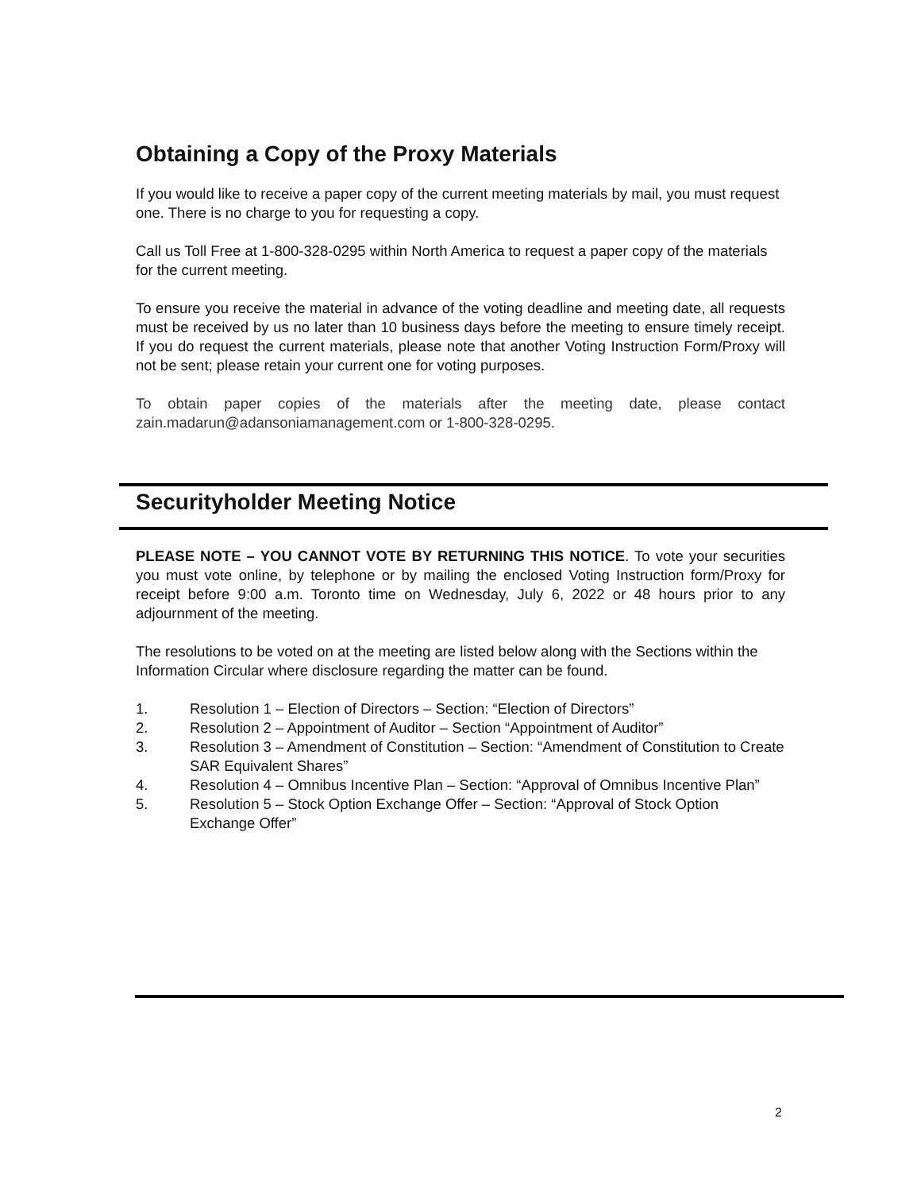Obtaining a Copy of the Proxy Materials
If you would like to receive a paper copy of the current meeting materials by mail, you must request one. There is no charge to you for requesting a copy.
Call us Toll Free at 1-800-328-0295 within North America to request a paper copy of the materials for the current meeting.
To ensure you receive the material in advance of the voting deadline and meeting date, all requests must be received by us no later than 10 business days before the meeting to ensure timely receipt. If you do request the current materials, please note that another Voting Instruction Form/Proxy will not be sent; please retain your current one for voting purposes.
To obtain paper copies of the materials after the meeting date, please contact zain.madarun@adansoniamanagement.com or 1-800-328-0295.
Securityholder Meeting Notice
PLEASE NOTE – YOU CANNOT VOTE BY RETURNING THIS NOTICE. To vote your securities you must vote online, by telephone or by mailing the enclosed Voting Instruction form/Proxy for receipt before 9:00 a.m. Toronto time on Wednesday, July 6, 2022 or 48 hours prior to any adjournment of the meeting.
The resolutions to be voted on at the meeting are listed below along with the Sections within the Information Circular where disclosure regarding the matter can be found.
1. Resolution 1 – Election of Directors – Section: “Election of Directors”
2. Resolution 2 – Appointment of Auditor – Section “Appointment of Auditor”
3. Resolution 3 – Amendment of Constitution – Section: “Amendment of Constitution to Create SAR Equivalent Shares”
4. Resolution 4 – Omnibus Incentive Plan – Section: “Approval of Omnibus Incentive Plan”
5. Resolution 5 – Stock Option Exchange Offer – Section: “Approval of Stock Option Exchange Offer”
2